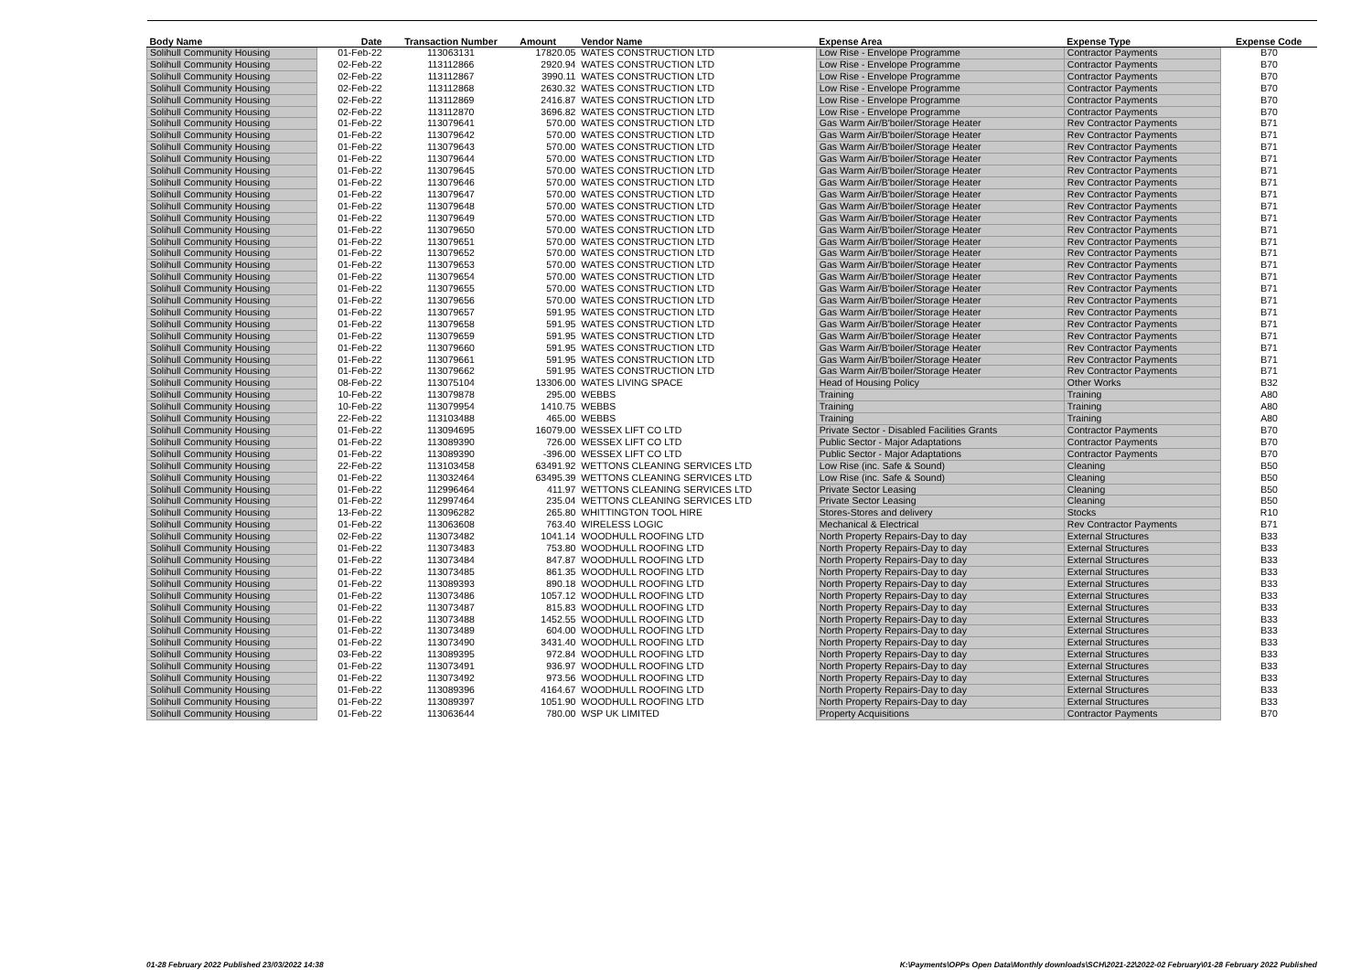| Body Name | Date | Transaction Number | Amount | Vendor Name | Expense Area | Expense Type | Expense Code |
| --- | --- | --- | --- | --- | --- | --- | --- |
| Solihull Community Housing | 01-Feb-22 | 113063131 | 17820.05 | WATES CONSTRUCTION LTD | Low Rise - Envelope Programme | Contractor Payments | B70 |
| Solihull Community Housing | 02-Feb-22 | 113112866 | 2920.94 | WATES CONSTRUCTION LTD | Low Rise - Envelope Programme | Contractor Payments | B70 |
| Solihull Community Housing | 02-Feb-22 | 113112867 | 3990.11 | WATES CONSTRUCTION LTD | Low Rise - Envelope Programme | Contractor Payments | B70 |
| Solihull Community Housing | 02-Feb-22 | 113112868 | 2630.32 | WATES CONSTRUCTION LTD | Low Rise - Envelope Programme | Contractor Payments | B70 |
| Solihull Community Housing | 02-Feb-22 | 113112869 | 2416.87 | WATES CONSTRUCTION LTD | Low Rise - Envelope Programme | Contractor Payments | B70 |
| Solihull Community Housing | 02-Feb-22 | 113112870 | 3696.82 | WATES CONSTRUCTION LTD | Low Rise - Envelope Programme | Contractor Payments | B70 |
| Solihull Community Housing | 01-Feb-22 | 113079641 | 570.00 | WATES CONSTRUCTION LTD | Gas Warm Air/B'boiler/Storage Heater | Rev Contractor Payments | B71 |
| Solihull Community Housing | 01-Feb-22 | 113079642 | 570.00 | WATES CONSTRUCTION LTD | Gas Warm Air/B'boiler/Storage Heater | Rev Contractor Payments | B71 |
| Solihull Community Housing | 01-Feb-22 | 113079643 | 570.00 | WATES CONSTRUCTION LTD | Gas Warm Air/B'boiler/Storage Heater | Rev Contractor Payments | B71 |
| Solihull Community Housing | 01-Feb-22 | 113079644 | 570.00 | WATES CONSTRUCTION LTD | Gas Warm Air/B'boiler/Storage Heater | Rev Contractor Payments | B71 |
| Solihull Community Housing | 01-Feb-22 | 113079645 | 570.00 | WATES CONSTRUCTION LTD | Gas Warm Air/B'boiler/Storage Heater | Rev Contractor Payments | B71 |
| Solihull Community Housing | 01-Feb-22 | 113079646 | 570.00 | WATES CONSTRUCTION LTD | Gas Warm Air/B'boiler/Storage Heater | Rev Contractor Payments | B71 |
| Solihull Community Housing | 01-Feb-22 | 113079647 | 570.00 | WATES CONSTRUCTION LTD | Gas Warm Air/B'boiler/Storage Heater | Rev Contractor Payments | B71 |
| Solihull Community Housing | 01-Feb-22 | 113079648 | 570.00 | WATES CONSTRUCTION LTD | Gas Warm Air/B'boiler/Storage Heater | Rev Contractor Payments | B71 |
| Solihull Community Housing | 01-Feb-22 | 113079649 | 570.00 | WATES CONSTRUCTION LTD | Gas Warm Air/B'boiler/Storage Heater | Rev Contractor Payments | B71 |
| Solihull Community Housing | 01-Feb-22 | 113079650 | 570.00 | WATES CONSTRUCTION LTD | Gas Warm Air/B'boiler/Storage Heater | Rev Contractor Payments | B71 |
| Solihull Community Housing | 01-Feb-22 | 113079651 | 570.00 | WATES CONSTRUCTION LTD | Gas Warm Air/B'boiler/Storage Heater | Rev Contractor Payments | B71 |
| Solihull Community Housing | 01-Feb-22 | 113079652 | 570.00 | WATES CONSTRUCTION LTD | Gas Warm Air/B'boiler/Storage Heater | Rev Contractor Payments | B71 |
| Solihull Community Housing | 01-Feb-22 | 113079653 | 570.00 | WATES CONSTRUCTION LTD | Gas Warm Air/B'boiler/Storage Heater | Rev Contractor Payments | B71 |
| Solihull Community Housing | 01-Feb-22 | 113079654 | 570.00 | WATES CONSTRUCTION LTD | Gas Warm Air/B'boiler/Storage Heater | Rev Contractor Payments | B71 |
| Solihull Community Housing | 01-Feb-22 | 113079655 | 570.00 | WATES CONSTRUCTION LTD | Gas Warm Air/B'boiler/Storage Heater | Rev Contractor Payments | B71 |
| Solihull Community Housing | 01-Feb-22 | 113079656 | 570.00 | WATES CONSTRUCTION LTD | Gas Warm Air/B'boiler/Storage Heater | Rev Contractor Payments | B71 |
| Solihull Community Housing | 01-Feb-22 | 113079657 | 591.95 | WATES CONSTRUCTION LTD | Gas Warm Air/B'boiler/Storage Heater | Rev Contractor Payments | B71 |
| Solihull Community Housing | 01-Feb-22 | 113079658 | 591.95 | WATES CONSTRUCTION LTD | Gas Warm Air/B'boiler/Storage Heater | Rev Contractor Payments | B71 |
| Solihull Community Housing | 01-Feb-22 | 113079659 | 591.95 | WATES CONSTRUCTION LTD | Gas Warm Air/B'boiler/Storage Heater | Rev Contractor Payments | B71 |
| Solihull Community Housing | 01-Feb-22 | 113079660 | 591.95 | WATES CONSTRUCTION LTD | Gas Warm Air/B'boiler/Storage Heater | Rev Contractor Payments | B71 |
| Solihull Community Housing | 01-Feb-22 | 113079661 | 591.95 | WATES CONSTRUCTION LTD | Gas Warm Air/B'boiler/Storage Heater | Rev Contractor Payments | B71 |
| Solihull Community Housing | 01-Feb-22 | 113079662 | 591.95 | WATES CONSTRUCTION LTD | Gas Warm Air/B'boiler/Storage Heater | Rev Contractor Payments | B71 |
| Solihull Community Housing | 08-Feb-22 | 113075104 | 13306.00 | WATES LIVING SPACE | Head of Housing Policy | Other Works | B32 |
| Solihull Community Housing | 10-Feb-22 | 113079878 | 295.00 | WEBBS | Training | Training | A80 |
| Solihull Community Housing | 10-Feb-22 | 113079954 | 1410.75 | WEBBS | Training | Training | A80 |
| Solihull Community Housing | 22-Feb-22 | 113103488 | 465.00 | WEBBS | Training | Training | A80 |
| Solihull Community Housing | 01-Feb-22 | 113094695 | 16079.00 | WESSEX LIFT CO LTD | Private Sector - Disabled Facilities Grants | Contractor Payments | B70 |
| Solihull Community Housing | 01-Feb-22 | 113089390 | 726.00 | WESSEX LIFT CO LTD | Public Sector - Major Adaptations | Contractor Payments | B70 |
| Solihull Community Housing | 01-Feb-22 | 113089390 | -396.00 | WESSEX LIFT CO LTD | Public Sector - Major Adaptations | Contractor Payments | B70 |
| Solihull Community Housing | 22-Feb-22 | 113103458 | 63491.92 | WETTONS CLEANING SERVICES LTD | Low Rise (inc. Safe & Sound) | Cleaning | B50 |
| Solihull Community Housing | 01-Feb-22 | 113032464 | 63495.39 | WETTONS CLEANING SERVICES LTD | Low Rise (inc. Safe & Sound) | Cleaning | B50 |
| Solihull Community Housing | 01-Feb-22 | 112996464 | 411.97 | WETTONS CLEANING SERVICES LTD | Private Sector Leasing | Cleaning | B50 |
| Solihull Community Housing | 01-Feb-22 | 112997464 | 235.04 | WETTONS CLEANING SERVICES LTD | Private Sector Leasing | Cleaning | B50 |
| Solihull Community Housing | 13-Feb-22 | 113096282 | 265.80 | WHITTINGTON TOOL HIRE | Stores-Stores and delivery | Stocks | R10 |
| Solihull Community Housing | 01-Feb-22 | 113063608 | 763.40 | WIRELESS LOGIC | Mechanical & Electrical | Rev Contractor Payments | B71 |
| Solihull Community Housing | 02-Feb-22 | 113073482 | 1041.14 | WOODHULL ROOFING LTD | North Property Repairs-Day to day | External Structures | B33 |
| Solihull Community Housing | 01-Feb-22 | 113073483 | 753.80 | WOODHULL ROOFING LTD | North Property Repairs-Day to day | External Structures | B33 |
| Solihull Community Housing | 01-Feb-22 | 113073484 | 847.87 | WOODHULL ROOFING LTD | North Property Repairs-Day to day | External Structures | B33 |
| Solihull Community Housing | 01-Feb-22 | 113073485 | 861.35 | WOODHULL ROOFING LTD | North Property Repairs-Day to day | External Structures | B33 |
| Solihull Community Housing | 01-Feb-22 | 113089393 | 890.18 | WOODHULL ROOFING LTD | North Property Repairs-Day to day | External Structures | B33 |
| Solihull Community Housing | 01-Feb-22 | 113073486 | 1057.12 | WOODHULL ROOFING LTD | North Property Repairs-Day to day | External Structures | B33 |
| Solihull Community Housing | 01-Feb-22 | 113073487 | 815.83 | WOODHULL ROOFING LTD | North Property Repairs-Day to day | External Structures | B33 |
| Solihull Community Housing | 01-Feb-22 | 113073488 | 1452.55 | WOODHULL ROOFING LTD | North Property Repairs-Day to day | External Structures | B33 |
| Solihull Community Housing | 01-Feb-22 | 113073489 | 604.00 | WOODHULL ROOFING LTD | North Property Repairs-Day to day | External Structures | B33 |
| Solihull Community Housing | 01-Feb-22 | 113073490 | 3431.40 | WOODHULL ROOFING LTD | North Property Repairs-Day to day | External Structures | B33 |
| Solihull Community Housing | 03-Feb-22 | 113089395 | 972.84 | WOODHULL ROOFING LTD | North Property Repairs-Day to day | External Structures | B33 |
| Solihull Community Housing | 01-Feb-22 | 113073491 | 936.97 | WOODHULL ROOFING LTD | North Property Repairs-Day to day | External Structures | B33 |
| Solihull Community Housing | 01-Feb-22 | 113073492 | 973.56 | WOODHULL ROOFING LTD | North Property Repairs-Day to day | External Structures | B33 |
| Solihull Community Housing | 01-Feb-22 | 113089396 | 4164.67 | WOODHULL ROOFING LTD | North Property Repairs-Day to day | External Structures | B33 |
| Solihull Community Housing | 01-Feb-22 | 113089397 | 1051.90 | WOODHULL ROOFING LTD | North Property Repairs-Day to day | External Structures | B33 |
| Solihull Community Housing | 01-Feb-22 | 113063644 | 780.00 | WSP UK LIMITED | Property Acquisitions | Contractor Payments | B70 |
01-28 February 2022 Published 23/03/2022 14:38
K:\Payments\OPPs Open Data\Monthly downloads\SCH\2021-22\2022-02 February\01-28 February 2022 Published